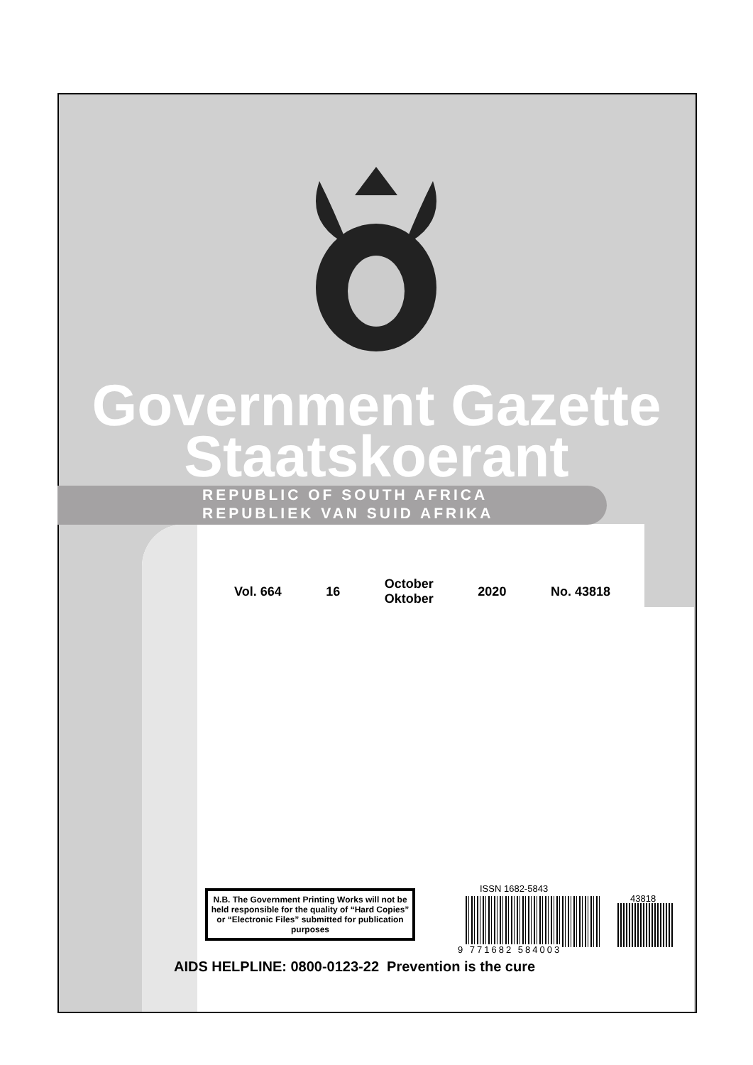Government Gazette
Staatskoerant
REPUBLIC OF SOUTH AFRICA
REPUBLIEK VAN SUID AFRIKA
Vol. 664 16 October
Oktober 2020 No. 43818
N.B. The Government Printing Works will not be held responsible for the quality of “Hard Copies” or “Electronic Files” submitted for publication purposes
ISSN 1682-5843
43818
9 771682 584003
AIDS HELPLINE: 0800-0123-22 Prevention is the cure